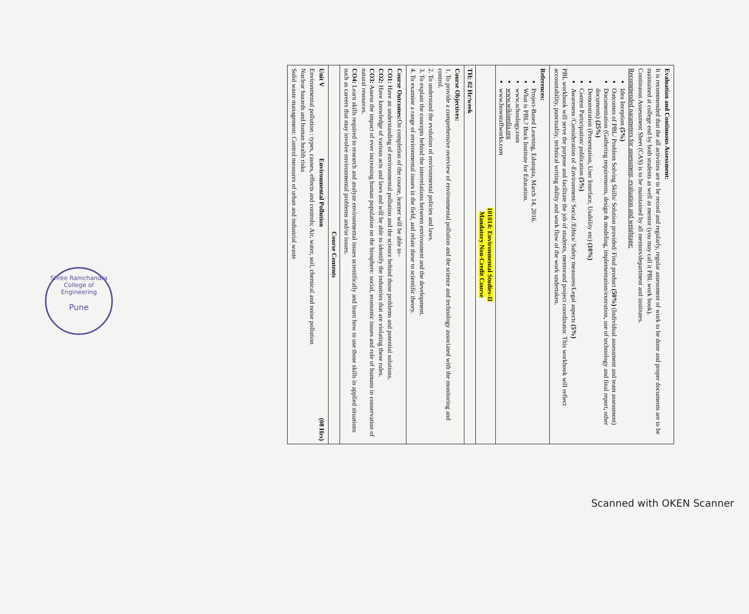| Evaluation and Continuous Assessment: It is recommended that the all activities are to be record and regularly, regular assessment of work to be done and proper documents are to be maintained at college end by both students as well as mentor (you may call it PBL work book). Continuous Assessment Sheet (CAS) is to be maintained by all mentors/department and institutes. Recommended parameters for assessment, evaluation and weightage: Idea Inception (5%) Outcomes of PBL/ Problem Solving Skills/ Solution provided/ Final product (50%) (Individual assessment and team assessment) Documentation (Gathering requirements, design & modeling, implementation/execution, use of technology and final report, other documents) (25%) Demonstration (Presentation, User Interface, Usability etc) (10%) Contest Participation/ publication (5%) Awareness /Consideration of -Environment/ Social /Ethics/ Safety measures/Legal aspects (5%) PBL workbook will serve the purpose and facilitate the job of students, mentorand project coordinator. This workbook will reflect accountability, punctuality, technical writing ability and work flow of the work undertaken. |
| References: Project-Based Learning, Edutopia, March 14, 2016. What is PBL? Buck Institute for Education. www.schoology.com www.wikipedia.org www.howstuffworks.com |
| 101014: Environmental Studies-II Mandatory Non-Credit Course |
| TH: 02 Hr/week |
| Course Objectives: 1. To provide a comprehensive overview of environmental pollution and the science and technology associated with the monitoring and control. 2. To understand the evolution of environmental policies and laws. 3. To explain the concepts behind the interrelations between environment and the development. 4. To examine a range of environmental issues in the field, and relate these to scientific theory. |
| Course Outcomes: On completion of the course, learner will be able to– CO1: Have an understanding of environmental pollution and the science behind those problems and potential solutions. CO2: Have knowledge of various acts and laws and will be able to identify the industries that are violating these rules. CO3: Assess the impact of ever increasing human population on the biosphere: social, economic issues and role of humans in conservation of natural resources. CO4: Learn skills required to research and analyze environmental issues scientifically and learn how to use those skills in applied situations such as careers that may involve environmental problems and/or issues. |
| Course Contents |
| Unit V Environmental Pollution (08 Hrs) Environmental pollution : types, causes, effects and controls; Air, water, soil, chemical and noise pollution Nuclear hazards and human health risks Solid waste management: Control measures of urban and industrial waste |
Shree Ramchandra College of Engineering
Pune
Scanned with OKEN Scanner